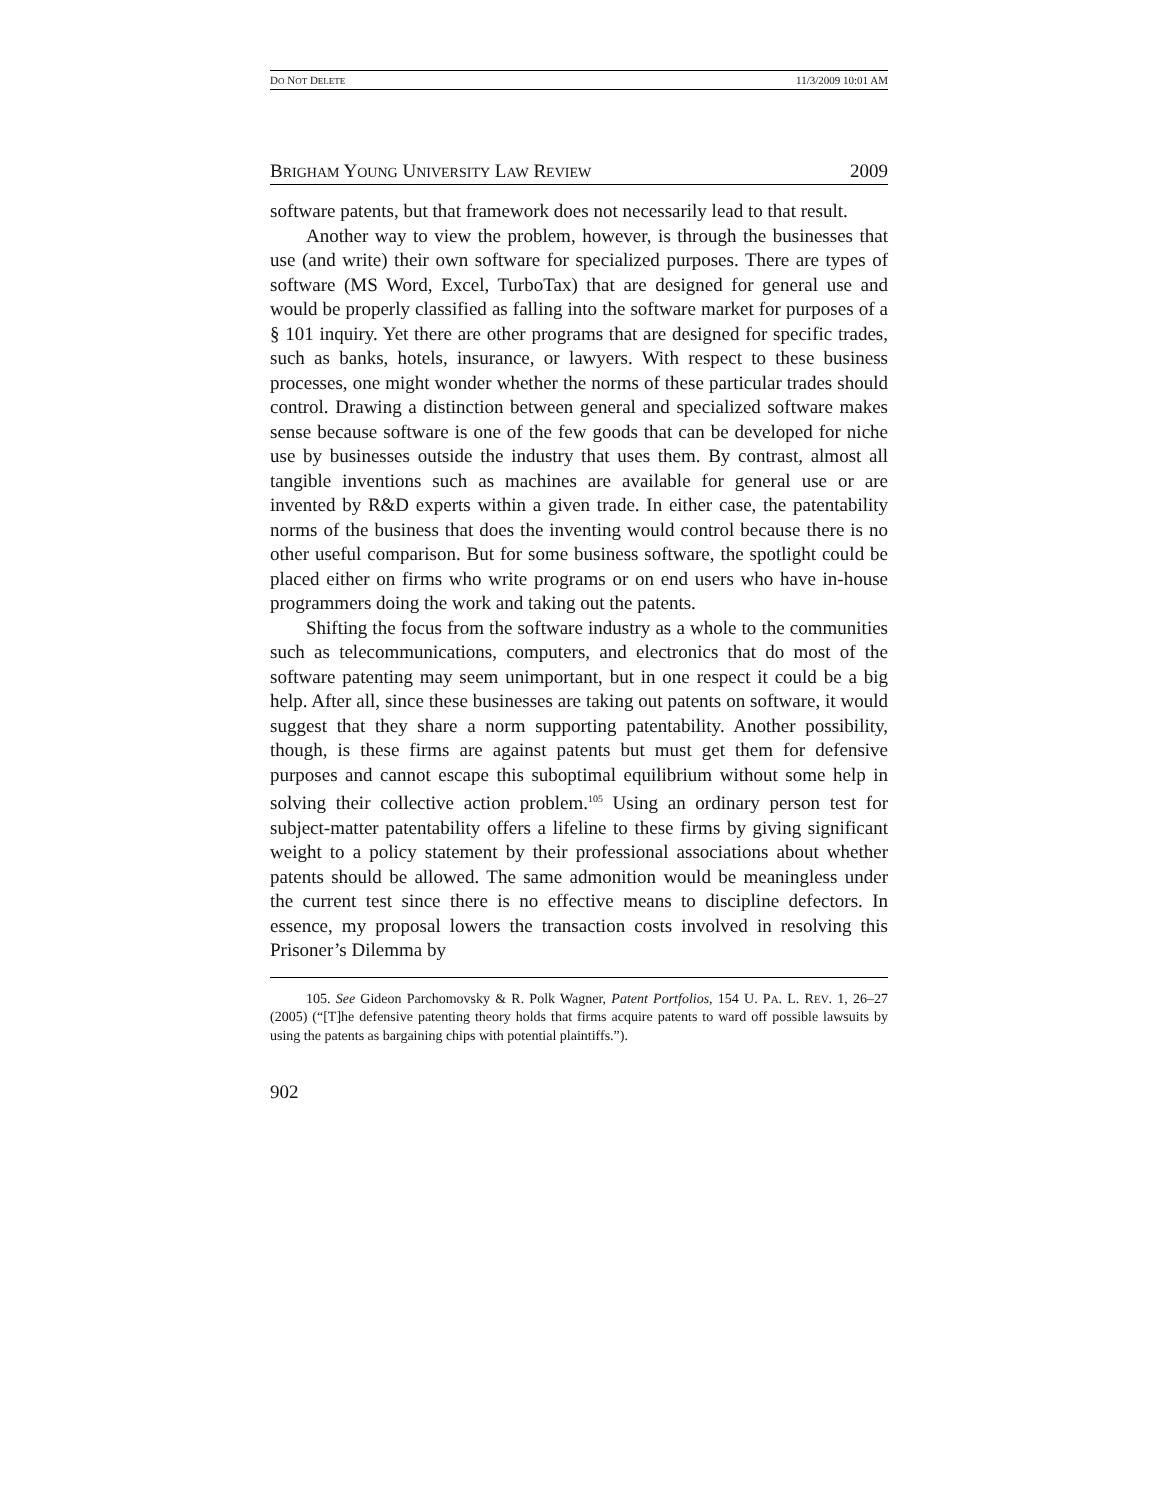DO NOT DELETE 11/3/2009 10:01 AM
BRIGHAM YOUNG UNIVERSITY LAW REVIEW 2009
software patents, but that framework does not necessarily lead to that result.
Another way to view the problem, however, is through the businesses that use (and write) their own software for specialized purposes. There are types of software (MS Word, Excel, TurboTax) that are designed for general use and would be properly classified as falling into the software market for purposes of a § 101 inquiry. Yet there are other programs that are designed for specific trades, such as banks, hotels, insurance, or lawyers. With respect to these business processes, one might wonder whether the norms of these particular trades should control. Drawing a distinction between general and specialized software makes sense because software is one of the few goods that can be developed for niche use by businesses outside the industry that uses them. By contrast, almost all tangible inventions such as machines are available for general use or are invented by R&D experts within a given trade. In either case, the patentability norms of the business that does the inventing would control because there is no other useful comparison. But for some business software, the spotlight could be placed either on firms who write programs or on end users who have in-house programmers doing the work and taking out the patents.
Shifting the focus from the software industry as a whole to the communities such as telecommunications, computers, and electronics that do most of the software patenting may seem unimportant, but in one respect it could be a big help. After all, since these businesses are taking out patents on software, it would suggest that they share a norm supporting patentability. Another possibility, though, is these firms are against patents but must get them for defensive purposes and cannot escape this suboptimal equilibrium without some help in solving their collective action problem.<sup>105</sup> Using an ordinary person test for subject-matter patentability offers a lifeline to these firms by giving significant weight to a policy statement by their professional associations about whether patents should be allowed. The same admonition would be meaningless under the current test since there is no effective means to discipline defectors. In essence, my proposal lowers the transaction costs involved in resolving this Prisoner’s Dilemma by
105. See Gideon Parchomovsky & R. Polk Wagner, Patent Portfolios, 154 U. PA. L. REV. 1, 26–27 (2005) (“[T]he defensive patenting theory holds that firms acquire patents to ward off possible lawsuits by using the patents as bargaining chips with potential plaintiffs.”).
902